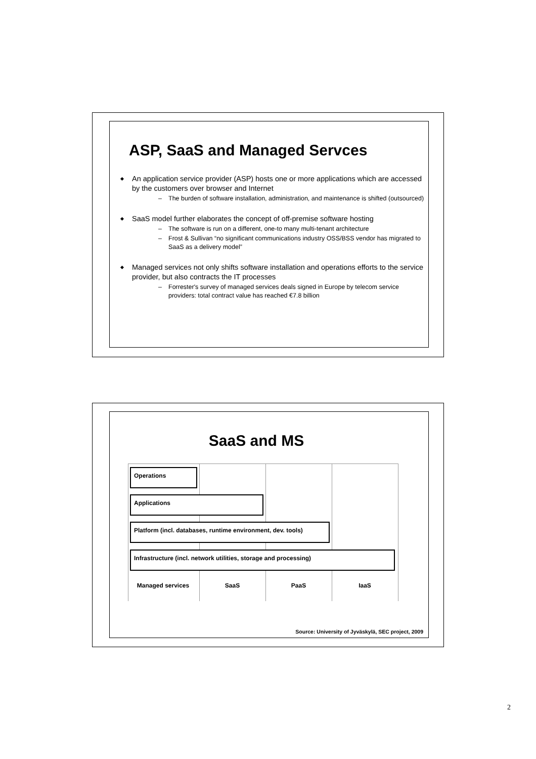ASP, SaaS and Managed Servces
An application service provider (ASP) hosts one or more applications which are accessed by the customers over browser and Internet
– The burden of software installation, administration, and maintenance is shifted (outsourced)
SaaS model further elaborates the concept of off-premise software hosting
– The software is run on a different, one-to many multi-tenant architecture
– Frost & Sullivan “no significant communications industry OSS/BSS vendor has migrated to SaaS as a delivery model”
Managed services not only shifts software installation and operations efforts to the service provider, but also contracts the IT processes
– Forrester's survey of managed services deals signed in Europe by telecom service providers: total contract value has reached €7.8 billion
SaaS and MS
Operations
Applications
Platform (incl. databases, runtime environment, dev. tools)
Infrastructure (incl. network utilities, storage and processing)
Managed services SaaS PaaS IaaS
Source: University of Jyväskylä, SEC project, 2009
2